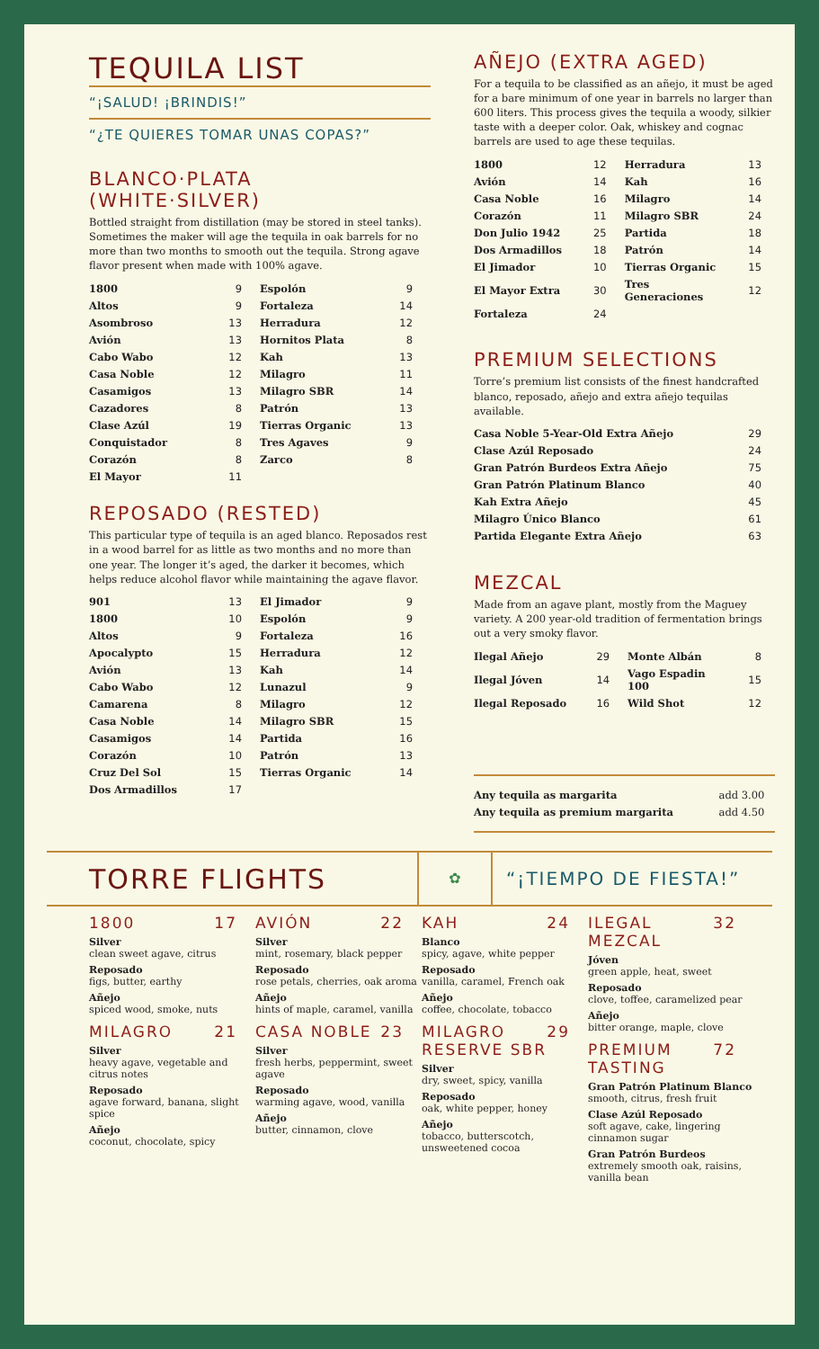TEQUILA LIST
“¡SALUD! ¡BRINDIS!”
“¿TE QUIERES TOMAR UNAS COPAS?”
BLANCO·PLATA (WHITE·SILVER)
Bottled straight from distillation (may be stored in steel tanks). Sometimes the maker will age the tequila in oak barrels for no more than two months to smooth out the tequila. Strong agave flavor present when made with 100% agave.
| 1800 | 9 | Espolón | 9 |
| Altos | 9 | Fortaleza | 14 |
| Asombroso | 13 | Herradura | 12 |
| Avión | 13 | Hornitos Plata | 8 |
| Cabo Wabo | 12 | Kah | 13 |
| Casa Noble | 12 | Milagro | 11 |
| Casamigos | 13 | Milagro SBR | 14 |
| Cazadores | 8 | Patrón | 13 |
| Clase Azúl | 19 | Tierras Organic | 13 |
| Conquistador | 8 | Tres Agaves | 9 |
| Corazón | 8 | Zarco | 8 |
| El Mayor | 11 | | |
REPOSADO (RESTED)
This particular type of tequila is an aged blanco. Reposados rest in a wood barrel for as little as two months and no more than one year. The longer it’s aged, the darker it becomes, which helps reduce alcohol flavor while maintaining the agave flavor.
| 901 | 13 | El Jimador | 9 |
| 1800 | 10 | Espolón | 9 |
| Altos | 9 | Fortaleza | 16 |
| Apocalypto | 15 | Herradura | 12 |
| Avión | 13 | Kah | 14 |
| Cabo Wabo | 12 | Lunazul | 9 |
| Camarena | 8 | Milagro | 12 |
| Casa Noble | 14 | Milagro SBR | 15 |
| Casamigos | 14 | Partida | 16 |
| Corazón | 10 | Patrón | 13 |
| Cruz Del Sol | 15 | Tierras Organic | 14 |
| Dos Armadillos | 17 | | |
AÑEJO (EXTRA AGED)
For a tequila to be classified as an añejo, it must be aged for a bare minimum of one year in barrels no larger than 600 liters. This process gives the tequila a woody, silkier taste with a deeper color. Oak, whiskey and cognac barrels are used to age these tequilas.
| 1800 | 12 | Herradura | 13 |
| Avión | 14 | Kah | 16 |
| Casa Noble | 16 | Milagro | 14 |
| Corazón | 11 | Milagro SBR | 24 |
| Don Julio 1942 | 25 | Partida | 18 |
| Dos Armadillos | 18 | Patrón | 14 |
| El Jimador | 10 | Tierras Organic | 15 |
| El Mayor Extra | 30 | Tres Generaciones | 12 |
| Fortaleza | 24 | | |
PREMIUM SELECTIONS
Torre’s premium list consists of the finest handcrafted blanco, reposado, añejo and extra añejo tequilas available.
| Casa Noble 5-Year-Old Extra Añejo | 29 |
| Clase Azúl Reposado | 24 |
| Gran Patrón Burdeos Extra Añejo | 75 |
| Gran Patrón Platinum Blanco | 40 |
| Kah Extra Añejo | 45 |
| Milagro Único Blanco | 61 |
| Partida Elegante Extra Añejo | 63 |
MEZCAL
Made from an agave plant, mostly from the Maguey variety. A 200 year-old tradition of fermentation brings out a very smoky flavor.
| Ilegal Añejo | 29 | Monte Albán | 8 |
| Ilegal Jóven | 14 | Vago Espadin 100 | 15 |
| Ilegal Reposado | 16 | Wild Shot | 12 |
| Any tequila as margarita | add 3.00 |
| Any tequila as premium margarita | add 4.50 |
TORRE FLIGHTS
✿
“¡TIEMPO DE FIESTA!”
1800 17
Silver
clean sweet agave, citrus
Reposado
figs, butter, earthy
Añejo
spiced wood, smoke, nuts
MILAGRO 21
Silver
heavy agave, vegetable and citrus notes
Reposado
agave forward, banana, slight spice
Añejo
coconut, chocolate, spicy
AVIÓN 22
Silver
mint, rosemary, black pepper
Reposado
rose petals, cherries, oak aroma
Añejo
hints of maple, caramel, vanilla
CASA NOBLE 23
Silver
fresh herbs, peppermint, sweet agave
Reposado
warming agave, wood, vanilla
Añejo
butter, cinnamon, clove
KAH 24
Blanco
spicy, agave, white pepper
Reposado
vanilla, caramel, French oak
Añejo
coffee, chocolate, tobacco
MILAGRO RESERVE SBR 29
Silver
dry, sweet, spicy, vanilla
Reposado
oak, white pepper, honey
Añejo
tobacco, butterscotch, unsweetened cocoa
ILEGAL MEZCAL 32
Jóven
green apple, heat, sweet
Reposado
clove, toffee, caramelized pear
Añejo
bitter orange, maple, clove
PREMIUM TASTING 72
Gran Patrón Platinum Blanco
smooth, citrus, fresh fruit
Clase Azúl Reposado
soft agave, cake, lingering cinnamon sugar
Gran Patrón Burdeos
extremely smooth oak, raisins, vanilla bean